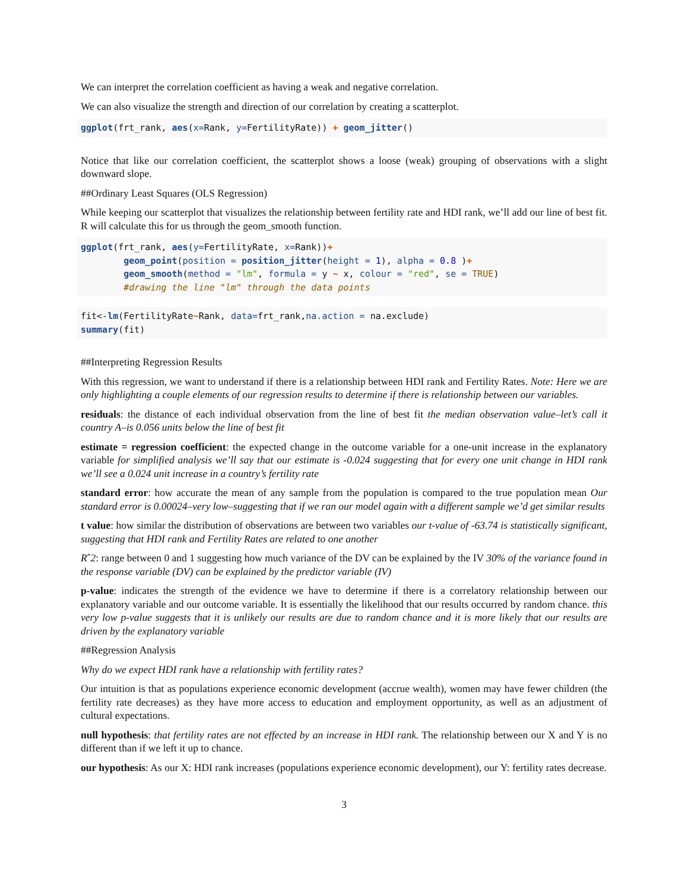We can interpret the correlation coefficient as having a weak and negative correlation.
We can also visualize the strength and direction of our correlation by creating a scatterplot.
ggplot(frt_rank, aes(x=Rank, y=FertilityRate)) + geom_jitter()
Notice that like our correlation coefficient, the scatterplot shows a loose (weak) grouping of observations with a slight downward slope.
##Ordinary Least Squares (OLS Regression)
While keeping our scatterplot that visualizes the relationship between fertility rate and HDI rank, we’ll add our line of best fit. R will calculate this for us through the geom_smooth function.
ggplot(frt_rank, aes(y=FertilityRate, x=Rank))+
        geom_point(position = position_jitter(height = 1), alpha = 0.8 )+
        geom_smooth(method = "lm", formula = y ~ x, colour = "red", se = TRUE)
        #drawing the line "lm" through the data points
fit<-lm(FertilityRate~Rank, data=frt_rank,na.action = na.exclude)
summary(fit)
##Interpreting Regression Results
With this regression, we want to understand if there is a relationship between HDI rank and Fertility Rates. Note: Here we are only highlighting a couple elements of our regression results to determine if there is relationship between our variables.
residuals: the distance of each individual observation from the line of best fit the median observation value–let’s call it country A–is 0.056 units below the line of best fit
estimate = regression coefficient: the expected change in the outcome variable for a one-unit increase in the explanatory variable for simplified analysis we’ll say that our estimate is -0.024 suggesting that for every one unit change in HDI rank we’ll see a 0.024 unit increase in a country’s fertility rate
standard error: how accurate the mean of any sample from the population is compared to the true population mean Our standard error is 0.00024–very low–suggesting that if we ran our model again with a different sample we’d get similar results
t value: how similar the distribution of observations are between two variables our t-value of -63.74 is statistically significant, suggesting that HDI rank and Fertility Rates are related to one another
Rˆ2: range between 0 and 1 suggesting how much variance of the DV can be explained by the IV 30% of the variance found in the response variable (DV) can be explained by the predictor variable (IV)
p-value: indicates the strength of the evidence we have to determine if there is a correlatory relationship between our explanatory variable and our outcome variable. It is essentially the likelihood that our results occurred by random chance. this very low p-value suggests that it is unlikely our results are due to random chance and it is more likely that our results are driven by the explanatory variable
##Regression Analysis
Why do we expect HDI rank have a relationship with fertility rates?
Our intuition is that as populations experience economic development (accrue wealth), women may have fewer children (the fertility rate decreases) as they have more access to education and employment opportunity, as well as an adjustment of cultural expectations.
null hypothesis: that fertility rates are not effected by an increase in HDI rank. The relationship between our X and Y is no different than if we left it up to chance.
our hypothesis: As our X: HDI rank increases (populations experience economic development), our Y: fertility rates decrease.
3